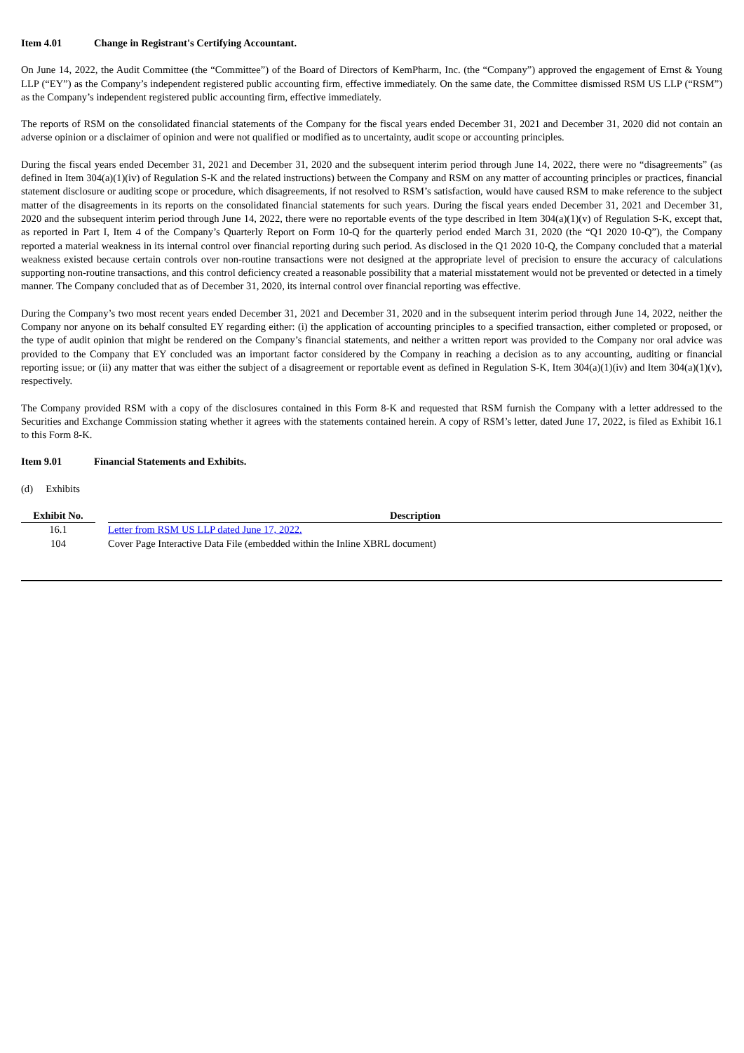Item 4.01 Change in Registrant's Certifying Accountant.
On June 14, 2022, the Audit Committee (the “Committee”) of the Board of Directors of KemPharm, Inc. (the “Company”) approved the engagement of Ernst & Young LLP (“EY”) as the Company’s independent registered public accounting firm, effective immediately. On the same date, the Committee dismissed RSM US LLP (“RSM”) as the Company’s independent registered public accounting firm, effective immediately.
The reports of RSM on the consolidated financial statements of the Company for the fiscal years ended December 31, 2021 and December 31, 2020 did not contain an adverse opinion or a disclaimer of opinion and were not qualified or modified as to uncertainty, audit scope or accounting principles.
During the fiscal years ended December 31, 2021 and December 31, 2020 and the subsequent interim period through June 14, 2022, there were no “disagreements” (as defined in Item 304(a)(1)(iv) of Regulation S-K and the related instructions) between the Company and RSM on any matter of accounting principles or practices, financial statement disclosure or auditing scope or procedure, which disagreements, if not resolved to RSM’s satisfaction, would have caused RSM to make reference to the subject matter of the disagreements in its reports on the consolidated financial statements for such years. During the fiscal years ended December 31, 2021 and December 31, 2020 and the subsequent interim period through June 14, 2022, there were no reportable events of the type described in Item 304(a)(1)(v) of Regulation S-K, except that, as reported in Part I, Item 4 of the Company’s Quarterly Report on Form 10-Q for the quarterly period ended March 31, 2020 (the “Q1 2020 10-Q”), the Company reported a material weakness in its internal control over financial reporting during such period. As disclosed in the Q1 2020 10-Q, the Company concluded that a material weakness existed because certain controls over non-routine transactions were not designed at the appropriate level of precision to ensure the accuracy of calculations supporting non-routine transactions, and this control deficiency created a reasonable possibility that a material misstatement would not be prevented or detected in a timely manner. The Company concluded that as of December 31, 2020, its internal control over financial reporting was effective.
During the Company’s two most recent years ended December 31, 2021 and December 31, 2020 and in the subsequent interim period through June 14, 2022, neither the Company nor anyone on its behalf consulted EY regarding either: (i) the application of accounting principles to a specified transaction, either completed or proposed, or the type of audit opinion that might be rendered on the Company’s financial statements, and neither a written report was provided to the Company nor oral advice was provided to the Company that EY concluded was an important factor considered by the Company in reaching a decision as to any accounting, auditing or financial reporting issue; or (ii) any matter that was either the subject of a disagreement or reportable event as defined in Regulation S-K, Item 304(a)(1)(iv) and Item 304(a)(1)(v), respectively.
The Company provided RSM with a copy of the disclosures contained in this Form 8-K and requested that RSM furnish the Company with a letter addressed to the Securities and Exchange Commission stating whether it agrees with the statements contained herein. A copy of RSM’s letter, dated June 17, 2022, is filed as Exhibit 16.1 to this Form 8-K.
Item 9.01 Financial Statements and Exhibits.
(d) Exhibits
| Exhibit No. | | Description |
| --- | --- | --- |
| 16.1 | | Letter from RSM US LLP dated June 17, 2022. |
| 104 | | Cover Page Interactive Data File (embedded within the Inline XBRL document) |